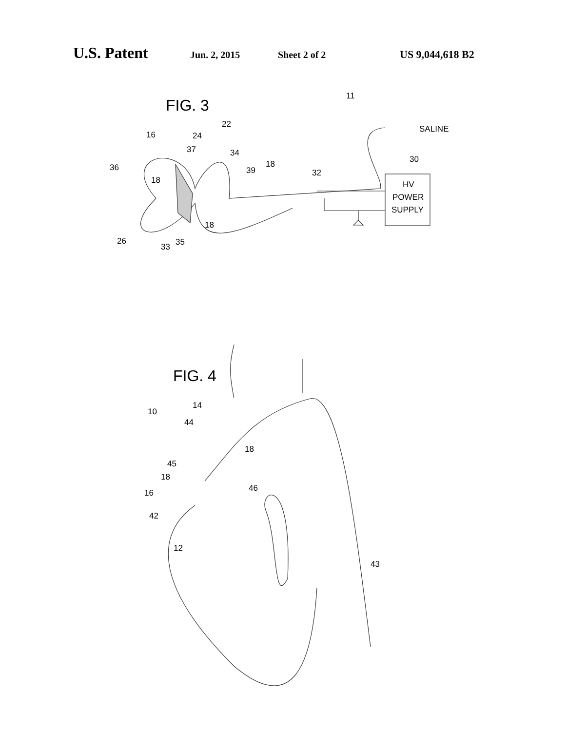U.S. Patent Jun. 2, 2015 Sheet 2 of 2 US 9,044,618 B2
FIG. 3
11
SALINE
22
16
24
37
34
30
36
39
18
18
32
HV
POWER
SUPPLY
18
26
35
33
FIG. 4
14
10
44
18
45
18
46
16
42
12
43